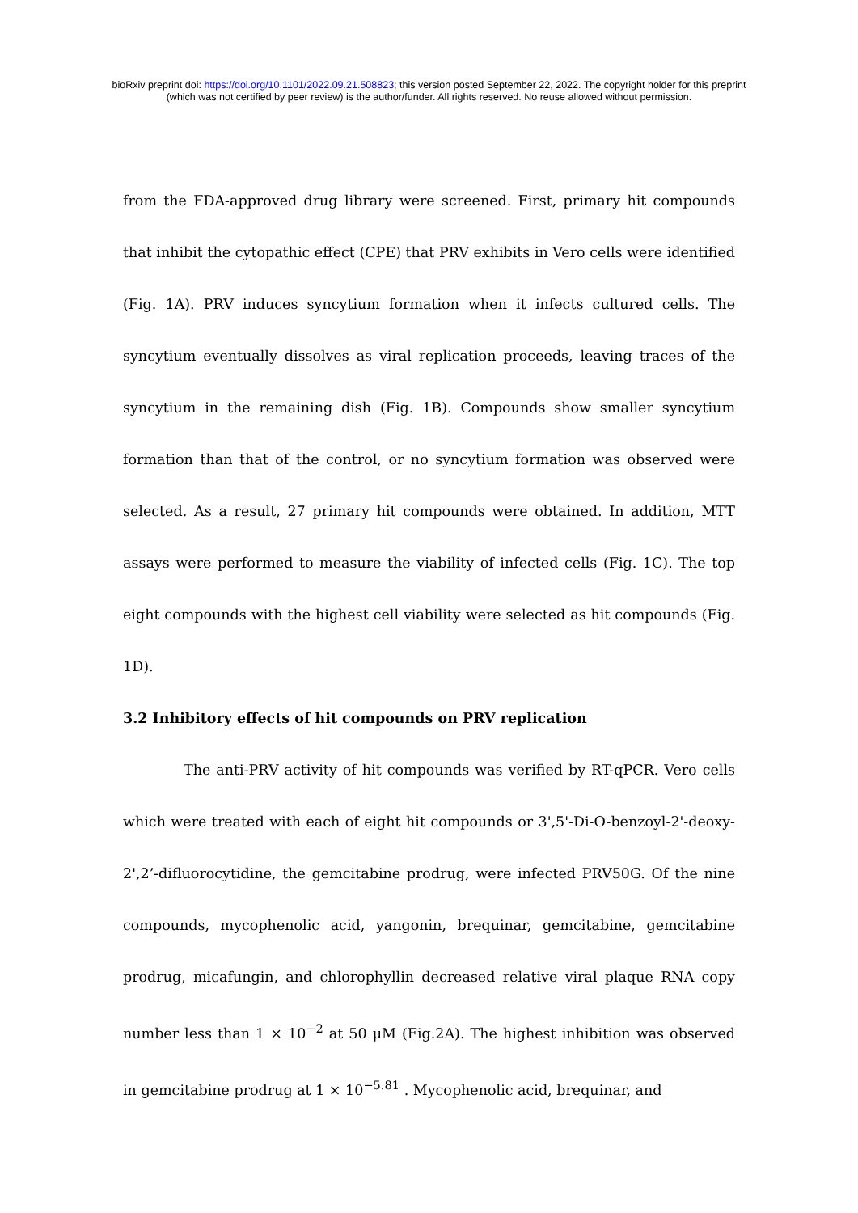bioRxiv preprint doi: https://doi.org/10.1101/2022.09.21.508823; this version posted September 22, 2022. The copyright holder for this preprint
(which was not certified by peer review) is the author/funder. All rights reserved. No reuse allowed without permission.
from the FDA-approved drug library were screened. First, primary hit compounds that inhibit the cytopathic effect (CPE) that PRV exhibits in Vero cells were identified (Fig. 1A). PRV induces syncytium formation when it infects cultured cells. The syncytium eventually dissolves as viral replication proceeds, leaving traces of the syncytium in the remaining dish (Fig. 1B). Compounds show smaller syncytium formation than that of the control, or no syncytium formation was observed were selected. As a result, 27 primary hit compounds were obtained. In addition, MTT assays were performed to measure the viability of infected cells (Fig. 1C). The top eight compounds with the highest cell viability were selected as hit compounds (Fig. 1D).
3.2 Inhibitory effects of hit compounds on PRV replication
The anti-PRV activity of hit compounds was verified by RT-qPCR. Vero cells which were treated with each of eight hit compounds or 3',5'-Di-O-benzoyl-2'-deoxy-2',2’-difluorocytidine, the gemcitabine prodrug, were infected PRV50G. Of the nine compounds, mycophenolic acid, yangonin, brequinar, gemcitabine, gemcitabine prodrug, micafungin, and chlorophyllin decreased relative viral plaque RNA copy number less than 1 × 10<sup>−2</sup> at 50 μM (Fig.2A). The highest inhibition was observed in gemcitabine prodrug at 1 × 10<sup>−5.81</sup> . Mycophenolic acid, brequinar, and